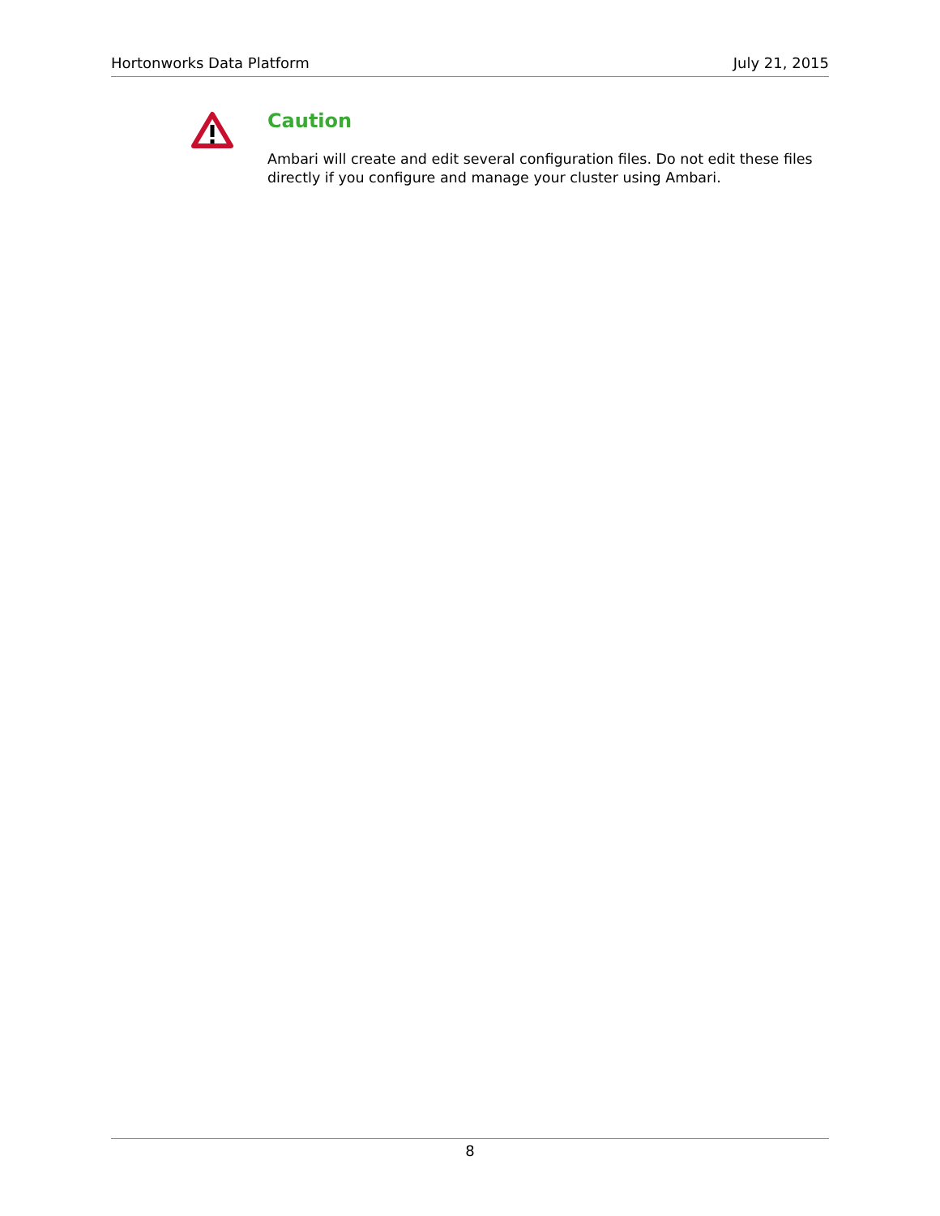Hortonworks Data Platform July 21, 2015
Caution
Ambari will create and edit several configuration files. Do not edit these files directly if you configure and manage your cluster using Ambari.
8